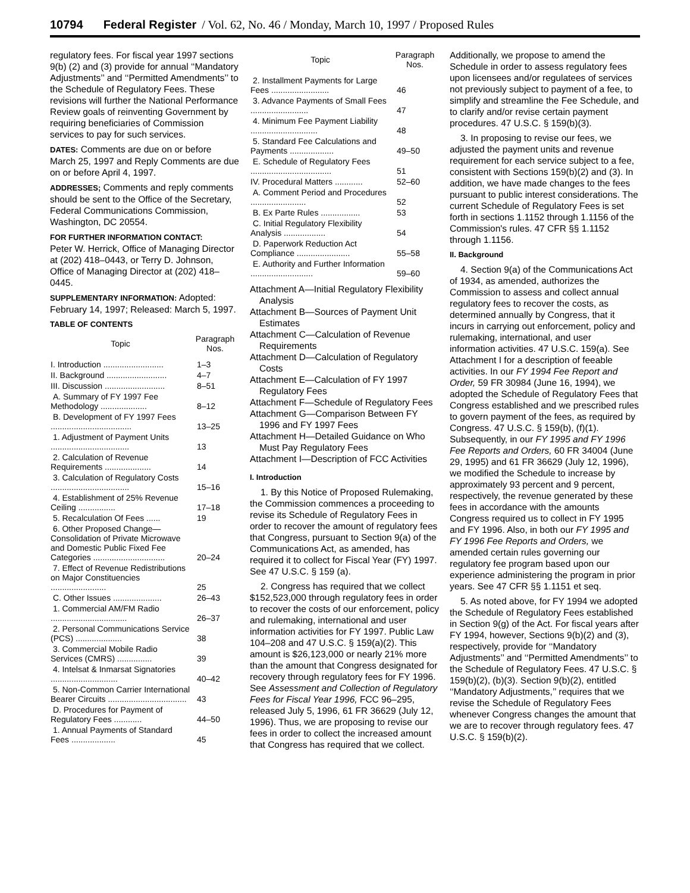10794 Federal Register / Vol. 62, No. 46 / Monday, March 10, 1997 / Proposed Rules
regulatory fees. For fiscal year 1997 sections 9(b) (2) and (3) provide for annual ‘‘Mandatory Adjustments’’ and ‘‘Permitted Amendments’’ to the Schedule of Regulatory Fees. These revisions will further the National Performance Review goals of reinventing Government by requiring beneficiaries of Commission services to pay for such services.
DATES: Comments are due on or before March 25, 1997 and Reply Comments are due on or before April 4, 1997.
ADDRESSES; Comments and reply comments should be sent to the Office of the Secretary, Federal Communications Commission, Washington, DC 20554.
FOR FURTHER INFORMATION CONTACT:
Peter W. Herrick, Office of Managing Director at (202) 418–0443, or Terry D. Johnson, Office of Managing Director at (202) 418–0445.
SUPPLEMENTARY INFORMATION: Adopted: February 14, 1997; Released: March 5, 1997.
TABLE OF CONTENTS
| Topic | Paragraph Nos. |
| --- | --- |
| I. Introduction .......................... | 1–3 |
| II. Background .......................... | 4–7 |
| III. Discussion .......................... | 8–51 |
| A. Summary of FY 1997 Fee Methodology .................... | 8–12 |
| B. Development of FY 1997 Fees ................................... | 13–25 |
| 1. Adjustment of Payment Units .................................. | 13 |
| 2. Calculation of Revenue Requirements .................... | 14 |
| 3. Calculation of Regulatory Costs .................................. | 15–16 |
| 4. Establishment of 25% Revenue Ceiling ................ | 17–18 |
| 5. Recalculation Of Fees ...... | 19 |
| 6. Other Proposed Change—Consolidation of Private Microwave and Domestic Public Fixed Fee Categories ............................... | 20–24 |
| 7. Effect of Revenue Redistributions on Major Constituencies ........................ | 25 |
| C. Other Issues ..................... | 26–43 |
| 1. Commercial AM/FM Radio ................................. | 26–37 |
| 2. Personal Communications Service (PCS) .................... | 38 |
| 3. Commercial Mobile Radio Services (CMRS) ............... | 39 |
| 4. Intelsat & Inmarsat Signatories ............................. | 40–42 |
| 5. Non-Common Carrier International Bearer Circuits .................................. | 43 |
| D. Procedures for Payment of Regulatory Fees ............ | 44–50 |
| 1. Annual Payments of Standard Fees ................... | 45 |
| Topic | Paragraph Nos. |
| --- | --- |
| 2. Installment Payments for Large Fees ......................... | 46 |
| 3. Advance Payments of Small Fees ......................... | 47 |
| 4. Minimum Fee Payment Liability ............................. | 48 |
| 5. Standard Fee Calculations and Payments ................... | 49–50 |
| E. Schedule of Regulatory Fees ................................... | 51 |
| IV. Procedural Matters ............ | 52–60 |
| A. Comment Period and Procedures ........................ | 52 |
| B. Ex Parte Rules ................. | 53 |
| C. Initial Regulatory Flexibility Analysis .................. | 54 |
| D. Paperwork Reduction Act Compliance ....................... | 55–58 |
| E. Authority and Further Information ........................... | 59–60 |
Attachment A—Initial Regulatory Flexibility Analysis
Attachment B—Sources of Payment Unit Estimates
Attachment C—Calculation of Revenue Requirements
Attachment D—Calculation of Regulatory Costs
Attachment E—Calculation of FY 1997 Regulatory Fees
Attachment F—Schedule of Regulatory Fees
Attachment G—Comparison Between FY 1996 and FY 1997 Fees
Attachment H—Detailed Guidance on Who Must Pay Regulatory Fees
Attachment I—Description of FCC Activities
I. Introduction
1. By this Notice of Proposed Rulemaking, the Commission commences a proceeding to revise its Schedule of Regulatory Fees in order to recover the amount of regulatory fees that Congress, pursuant to Section 9(a) of the Communications Act, as amended, has required it to collect for Fiscal Year (FY) 1997. See 47 U.S.C. § 159 (a).
2. Congress has required that we collect $152,523,000 through regulatory fees in order to recover the costs of our enforcement, policy and rulemaking, international and user information activities for FY 1997. Public Law 104–208 and 47 U.S.C. § 159(a)(2). This amount is $26,123,000 or nearly 21% more than the amount that Congress designated for recovery through regulatory fees for FY 1996. See Assessment and Collection of Regulatory Fees for Fiscal Year 1996, FCC 96–295, released July 5, 1996, 61 FR 36629 (July 12, 1996). Thus, we are proposing to revise our fees in order to collect the increased amount that Congress has required that we collect.
Additionally, we propose to amend the Schedule in order to assess regulatory fees upon licensees and/or regulatees of services not previously subject to payment of a fee, to simplify and streamline the Fee Schedule, and to clarify and/or revise certain payment procedures. 47 U.S.C. § 159(b)(3).
3. In proposing to revise our fees, we adjusted the payment units and revenue requirement for each service subject to a fee, consistent with Sections 159(b)(2) and (3). In addition, we have made changes to the fees pursuant to public interest considerations. The current Schedule of Regulatory Fees is set forth in sections 1.1152 through 1.1156 of the Commission's rules. 47 CFR §§ 1.1152 through 1.1156.
II. Background
4. Section 9(a) of the Communications Act of 1934, as amended, authorizes the Commission to assess and collect annual regulatory fees to recover the costs, as determined annually by Congress, that it incurs in carrying out enforcement, policy and rulemaking, international, and user information activities. 47 U.S.C. 159(a). See Attachment I for a description of feeable activities. In our FY 1994 Fee Report and Order, 59 FR 30984 (June 16, 1994), we adopted the Schedule of Regulatory Fees that Congress established and we prescribed rules to govern payment of the fees, as required by Congress. 47 U.S.C. § 159(b), (f)(1). Subsequently, in our FY 1995 and FY 1996 Fee Reports and Orders, 60 FR 34004 (June 29, 1995) and 61 FR 36629 (July 12, 1996), we modified the Schedule to increase by approximately 93 percent and 9 percent, respectively, the revenue generated by these fees in accordance with the amounts Congress required us to collect in FY 1995 and FY 1996. Also, in both our FY 1995 and FY 1996 Fee Reports and Orders, we amended certain rules governing our regulatory fee program based upon our experience administering the program in prior years. See 47 CFR §§ 1.1151 et seq.
5. As noted above, for FY 1994 we adopted the Schedule of Regulatory Fees established in Section 9(g) of the Act. For fiscal years after FY 1994, however, Sections 9(b)(2) and (3), respectively, provide for ‘‘Mandatory Adjustments’’ and ‘‘Permitted Amendments’’ to the Schedule of Regulatory Fees. 47 U.S.C. § 159(b)(2), (b)(3). Section 9(b)(2), entitled ‘‘Mandatory Adjustments,’’ requires that we revise the Schedule of Regulatory Fees whenever Congress changes the amount that we are to recover through regulatory fees. 47 U.S.C. § 159(b)(2).